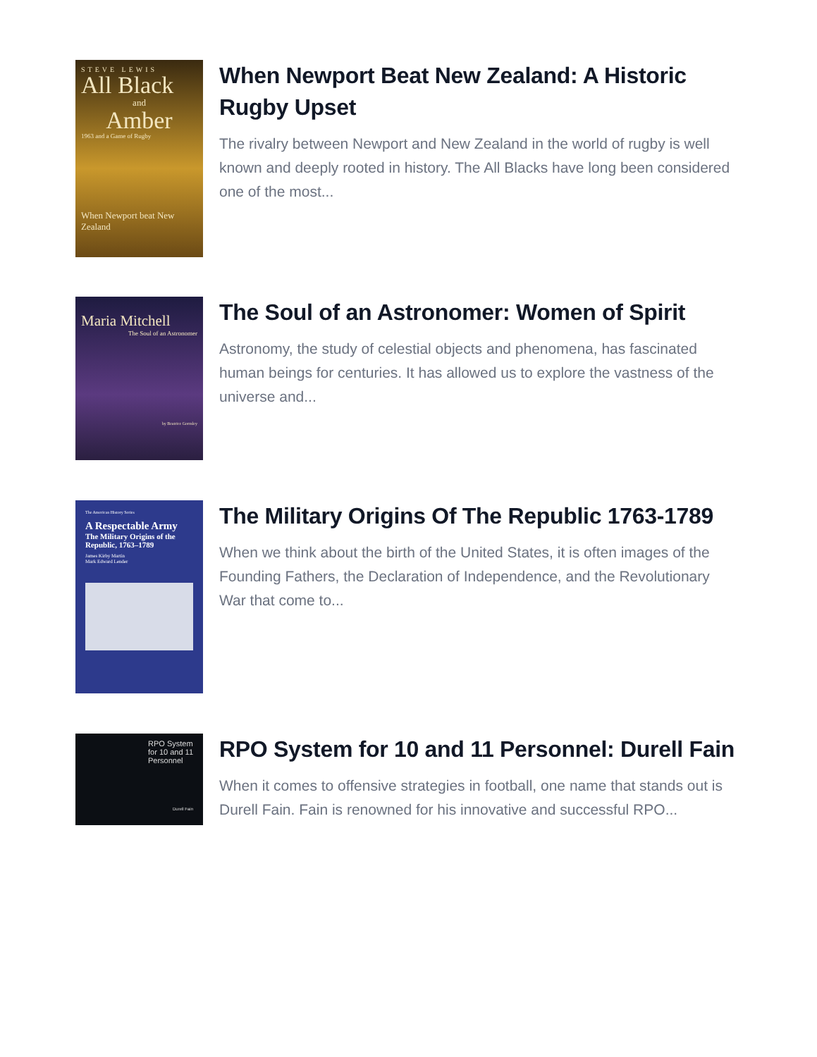STEVE LEWIS
All Black
and
Amber
1963 and a Game of Rugby
When Newport beat New Zealand
When Newport Beat New Zealand: A Historic Rugby Upset
The rivalry between Newport and New Zealand in the world of rugby is well known and deeply rooted in history. The All Blacks have long been considered one of the most...
Maria Mitchell
The Soul of an Astronomer
by Beatrice Gormley
The Soul of an Astronomer: Women of Spirit
Astronomy, the study of celestial objects and phenomena, has fascinated human beings for centuries. It has allowed us to explore the vastness of the universe and...
The American History Series
A Respectable Army
The Military Origins of the Republic, 1763–1789
James Kirby Martin
Mark Edward Lender
The Military Origins Of The Republic 1763-1789
When we think about the birth of the United States, it is often images of the Founding Fathers, the Declaration of Independence, and the Revolutionary War that come to...
RPO System for 10 and 11 Personnel
Durell Fain
RPO System for 10 and 11 Personnel: Durell Fain
When it comes to offensive strategies in football, one name that stands out is Durell Fain. Fain is renowned for his innovative and successful RPO...